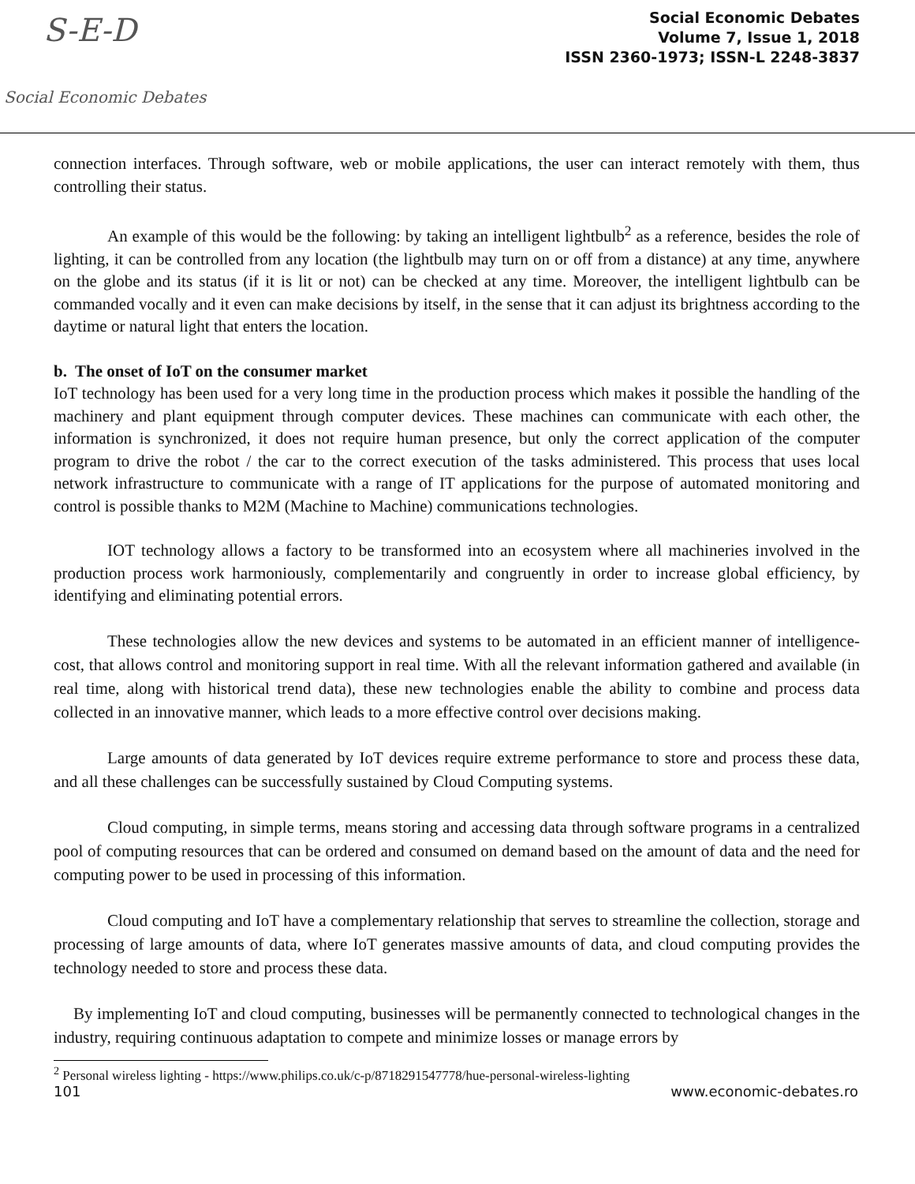S-E-D
Social Economic Debates
Social Economic Debates
Volume 7, Issue 1, 2018
ISSN 2360-1973; ISSN-L 2248-3837
connection interfaces. Through software, web or mobile applications, the user can interact remotely with them, thus controlling their status.
An example of this would be the following: by taking an intelligent lightbulb<sup>2</sup> as a reference, besides the role of lighting, it can be controlled from any location (the lightbulb may turn on or off from a distance) at any time, anywhere on the globe and its status (if it is lit or not) can be checked at any time. Moreover, the intelligent lightbulb can be commanded vocally and it even can make decisions by itself, in the sense that it can adjust its brightness according to the daytime or natural light that enters the location.
b. The onset of IoT on the consumer market
IoT technology has been used for a very long time in the production process which makes it possible the handling of the machinery and plant equipment through computer devices. These machines can communicate with each other, the information is synchronized, it does not require human presence, but only the correct application of the computer program to drive the robot / the car to the correct execution of the tasks administered. This process that uses local network infrastructure to communicate with a range of IT applications for the purpose of automated monitoring and control is possible thanks to M2M (Machine to Machine) communications technologies.
IOT technology allows a factory to be transformed into an ecosystem where all machineries involved in the production process work harmoniously, complementarily and congruently in order to increase global efficiency, by identifying and eliminating potential errors.
These technologies allow the new devices and systems to be automated in an efficient manner of intelligence-cost, that allows control and monitoring support in real time. With all the relevant information gathered and available (in real time, along with historical trend data), these new technologies enable the ability to combine and process data collected in an innovative manner, which leads to a more effective control over decisions making.
Large amounts of data generated by IoT devices require extreme performance to store and process these data, and all these challenges can be successfully sustained by Cloud Computing systems.
Cloud computing, in simple terms, means storing and accessing data through software programs in a centralized pool of computing resources that can be ordered and consumed on demand based on the amount of data and the need for computing power to be used in processing of this information.
Cloud computing and IoT have a complementary relationship that serves to streamline the collection, storage and processing of large amounts of data, where IoT generates massive amounts of data, and cloud computing provides the technology needed to store and process these data.
By implementing IoT and cloud computing, businesses will be permanently connected to technological changes in the industry, requiring continuous adaptation to compete and minimize losses or manage errors by
<sup>2</sup> Personal wireless lighting - https://www.philips.co.uk/c-p/8718291547778/hue-personal-wireless-lighting
101 www.economic-debates.ro